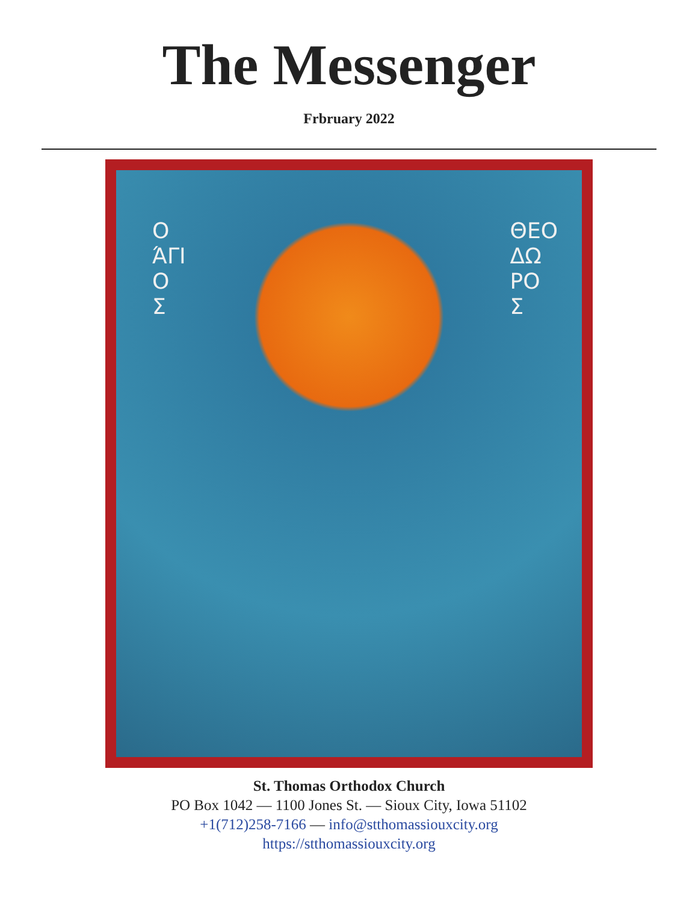The Messenger
Frbruary 2022
Ο
ΆΓΙ
Ο
Σ
ΘΕΟ
ΔΩ
ΡΟ
Σ
St. Thomas Orthodox Church
PO Box 1042 — 1100 Jones St. — Sioux City, Iowa 51102
+1(712)258-7166 — info@stthomassiouxcity.org
https://stthomassiouxcity.org